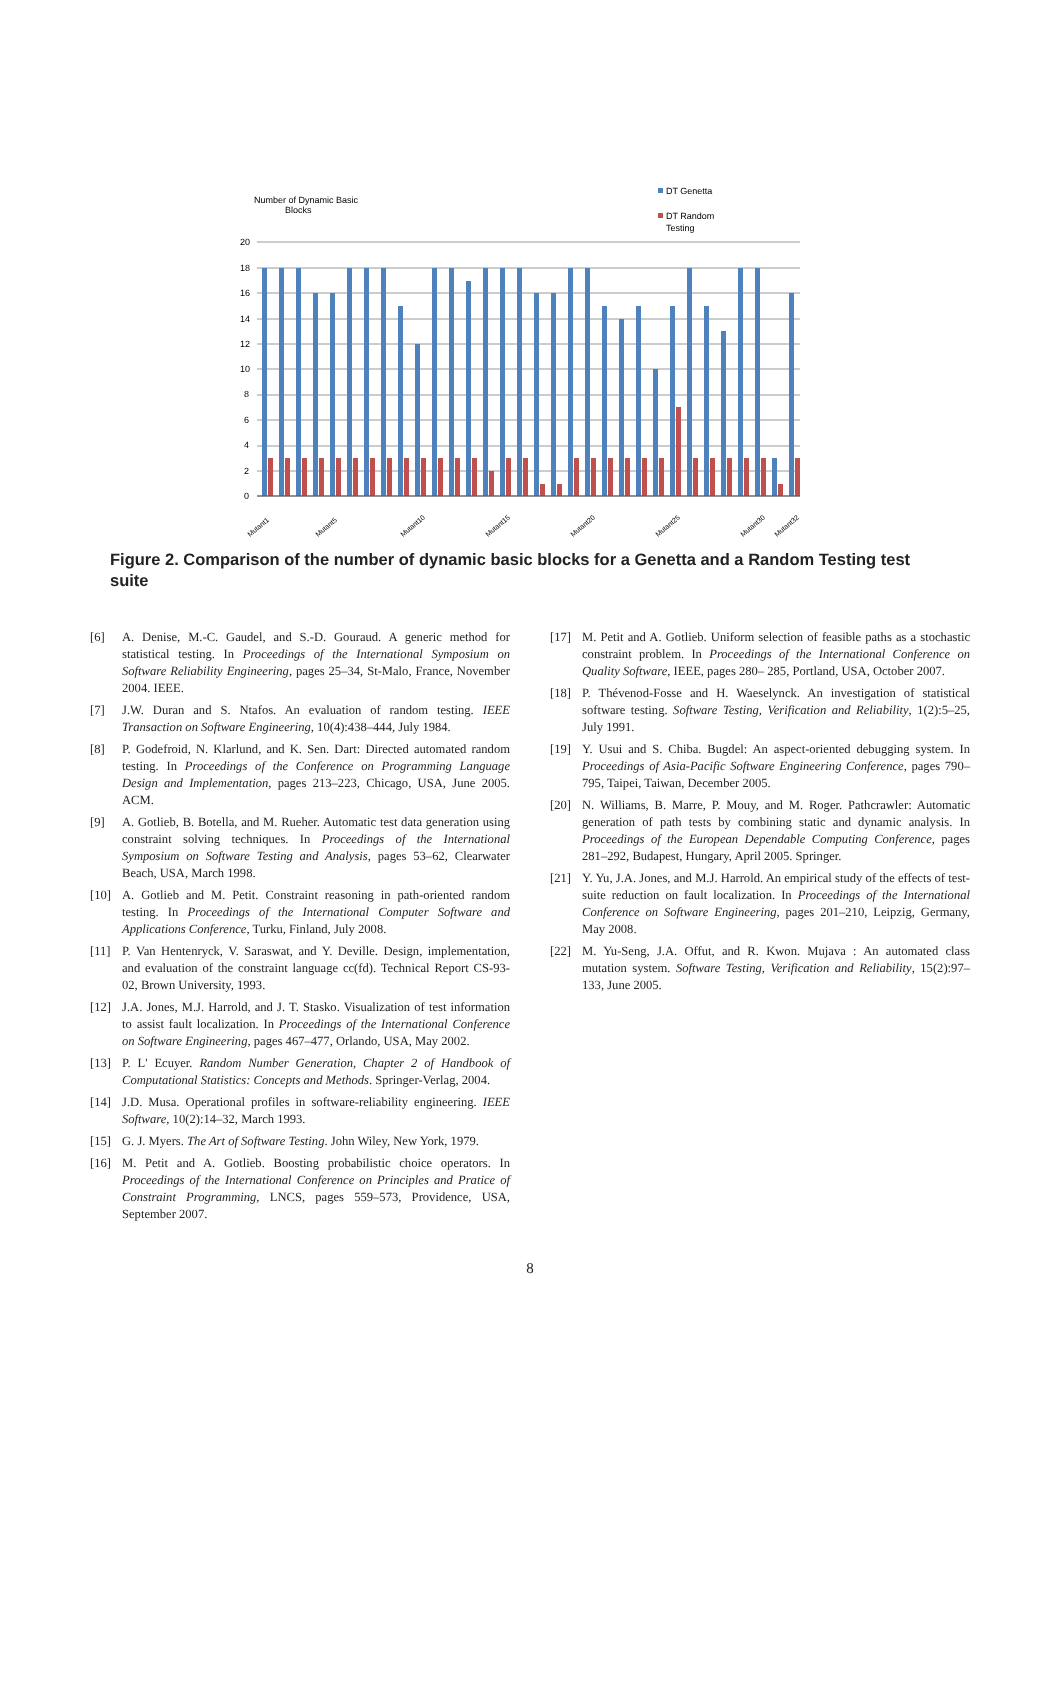Number of Dynamic Basic
Blocks
DT Genetta
DT Random
Testing
20
18
16
14
12
10
8
6
4
2
0
Mutant1
Mutant5
Mutant10
Mutant15
Mutant20
Mutant25
Mutant30
Mutant32
Figure 2. Comparison of the number of dynamic basic blocks for a Genetta and a Random Testing test suite
[6] A. Denise, M.-C. Gaudel, and S.-D. Gouraud. A generic method for statistical testing. In Proceedings of the International Symposium on Software Reliability Engineering, pages 25–34, St-Malo, France, November 2004. IEEE.
[7] J.W. Duran and S. Ntafos. An evaluation of random testing. IEEE Transaction on Software Engineering, 10(4):438–444, July 1984.
[8] P. Godefroid, N. Klarlund, and K. Sen. Dart: Directed automated random testing. In Proceedings of the Conference on Programming Language Design and Implementation, pages 213–223, Chicago, USA, June 2005. ACM.
[9] A. Gotlieb, B. Botella, and M. Rueher. Automatic test data generation using constraint solving techniques. In Proceedings of the International Symposium on Software Testing and Analysis, pages 53–62, Clearwater Beach, USA, March 1998.
[10] A. Gotlieb and M. Petit. Constraint reasoning in path-oriented random testing. In Proceedings of the International Computer Software and Applications Conference, Turku, Finland, July 2008.
[11] P. Van Hentenryck, V. Saraswat, and Y. Deville. Design, implementation, and evaluation of the constraint language cc(fd). Technical Report CS-93-02, Brown University, 1993.
[12] J.A. Jones, M.J. Harrold, and J. T. Stasko. Visualization of test information to assist fault localization. In Proceedings of the International Conference on Software Engineering, pages 467–477, Orlando, USA, May 2002.
[13] P. L' Ecuyer. Random Number Generation, Chapter 2 of Handbook of Computational Statistics: Concepts and Methods. Springer-Verlag, 2004.
[14] J.D. Musa. Operational profiles in software-reliability engineering. IEEE Software, 10(2):14–32, March 1993.
[15] G. J. Myers. The Art of Software Testing. John Wiley, New York, 1979.
[16] M. Petit and A. Gotlieb. Boosting probabilistic choice operators. In Proceedings of the International Conference on Principles and Pratice of Constraint Programming, LNCS, pages 559–573, Providence, USA, September 2007.
[17] M. Petit and A. Gotlieb. Uniform selection of feasible paths as a stochastic constraint problem. In Proceedings of the International Conference on Quality Software, IEEE, pages 280– 285, Portland, USA, October 2007.
[18] P. Thévenod-Fosse and H. Waeselynck. An investigation of statistical software testing. Software Testing, Verification and Reliability, 1(2):5–25, July 1991.
[19] Y. Usui and S. Chiba. Bugdel: An aspect-oriented debugging system. In Proceedings of Asia-Pacific Software Engineering Conference, pages 790–795, Taipei, Taiwan, December 2005.
[20] N. Williams, B. Marre, P. Mouy, and M. Roger. Pathcrawler: Automatic generation of path tests by combining static and dynamic analysis. In Proceedings of the European Dependable Computing Conference, pages 281–292, Budapest, Hungary, April 2005. Springer.
[21] Y. Yu, J.A. Jones, and M.J. Harrold. An empirical study of the effects of test-suite reduction on fault localization. In Proceedings of the International Conference on Software Engineering, pages 201–210, Leipzig, Germany, May 2008.
[22] M. Yu-Seng, J.A. Offut, and R. Kwon. Mujava : An automated class mutation system. Software Testing, Verification and Reliability, 15(2):97–133, June 2005.
8